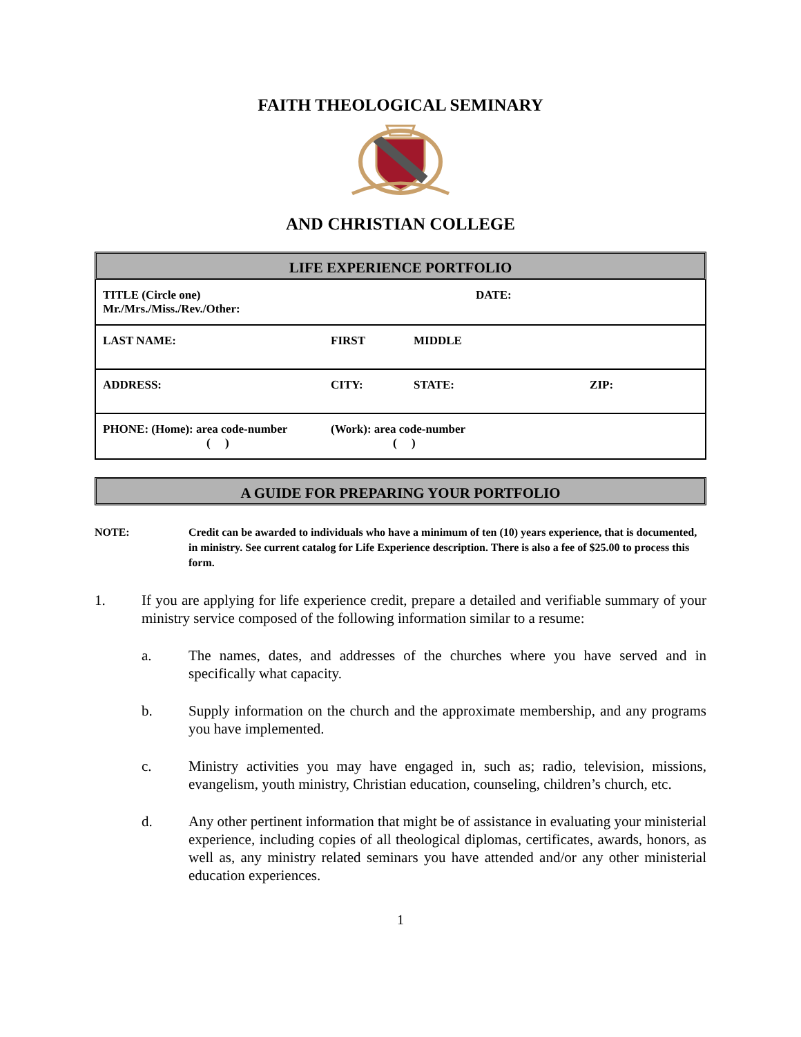FAITH THEOLOGICAL SEMINARY
AND CHRISTIAN COLLEGE
LIFE EXPERIENCE PORTFOLIO
| TITLE (Circle one) Mr./Mrs./Miss./Rev./Other: | | DATE: | | |
| LAST NAME: | FIRST | | MIDDLE | |
| ADDRESS: | | CITY: | STATE: | ZIP: |
| PHONE: (Home): area code-number ( ) | | (Work): area code-number ( ) | | |
A GUIDE FOR PREPARING YOUR PORTFOLIO
NOTE: Credit can be awarded to individuals who have a minimum of ten (10) years experience, that is documented, in ministry. See current catalog for Life Experience description. There is also a fee of $25.00 to process this form.
1. If you are applying for life experience credit, prepare a detailed and verifiable summary of your ministry service composed of the following information similar to a resume:
a. The names, dates, and addresses of the churches where you have served and in specifically what capacity.
b. Supply information on the church and the approximate membership, and any programs you have implemented.
c. Ministry activities you may have engaged in, such as; radio, television, missions, evangelism, youth ministry, Christian education, counseling, children’s church, etc.
d. Any other pertinent information that might be of assistance in evaluating your ministerial experience, including copies of all theological diplomas, certificates, awards, honors, as well as, any ministry related seminars you have attended and/or any other ministerial education experiences.
1